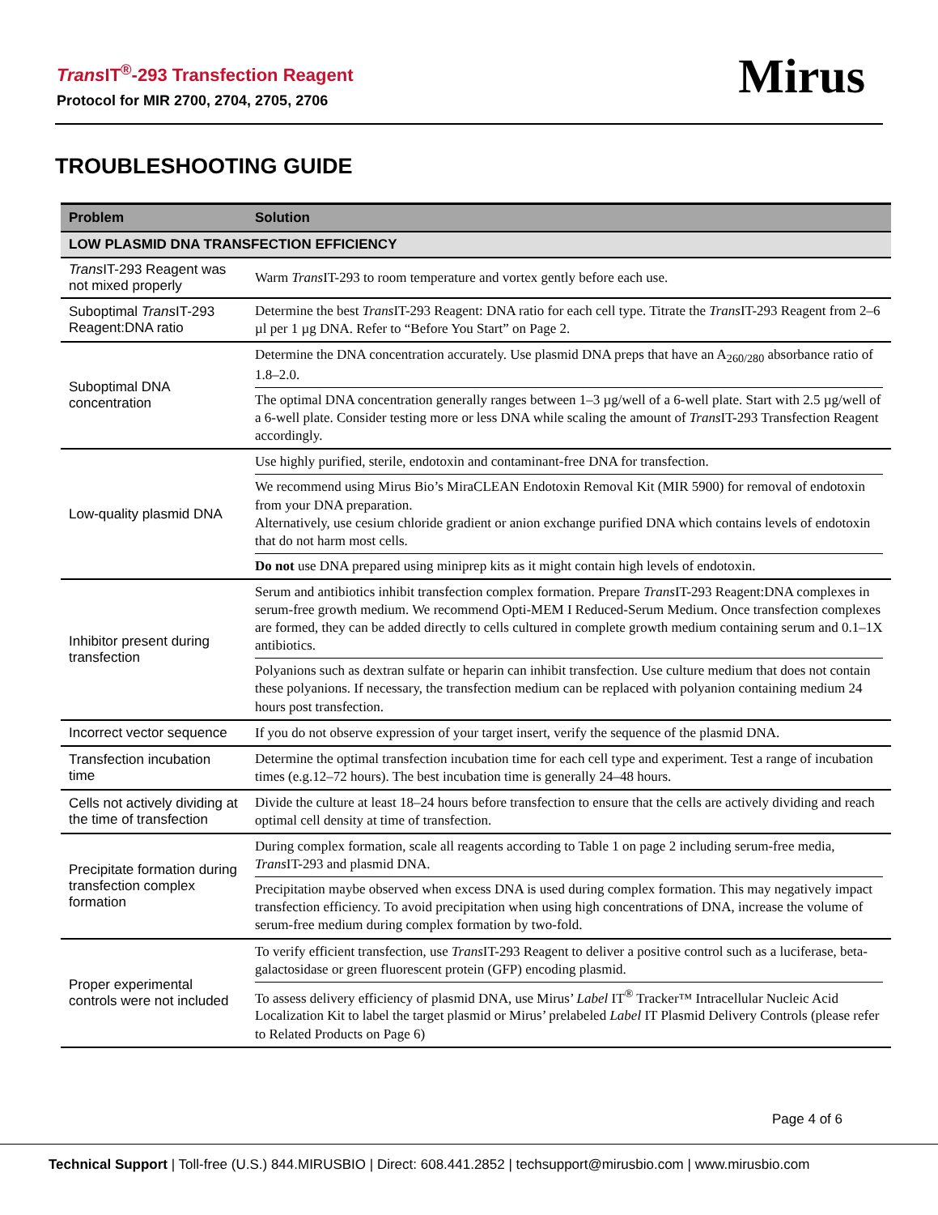Trans IT<sup>®</sup>-293 Transfection Reagent
Protocol for MIR 2700, 2704, 2705, 2706
Mirus
TROUBLESHOOTING GUIDE
| Problem | Solution |
| --- | --- |
| LOW PLASMID DNA TRANSFECTION EFFICIENCY | |
| Trans IT-293 Reagent was not mixed properly | Warm Trans IT-293 to room temperature and vortex gently before each use. |
| Suboptimal Trans IT-293 Reagent:DNA ratio | Determine the best Trans IT-293 Reagent: DNA ratio for each cell type. Titrate the Trans IT-293 Reagent from 2–6 µl per 1 µg DNA. Refer to “Before You Start” on Page 2. |
| Suboptimal DNA concentration | Determine the DNA concentration accurately. Use plasmid DNA preps that have an A<sub>260/280</sub> absorbance ratio of 1.8–2.0. The optimal DNA concentration generally ranges between 1–3 µg/well of a 6-well plate. Start with 2.5 µg/well of a 6-well plate. Consider testing more or less DNA while scaling the amount of Trans IT-293 Transfection Reagent accordingly. |
| Low-quality plasmid DNA | Use highly purified, sterile, endotoxin and contaminant-free DNA for transfection. We recommend using Mirus Bio’s MiraCLEAN Endotoxin Removal Kit (MIR 5900) for removal of endotoxin from your DNA preparation. Alternatively, use cesium chloride gradient or anion exchange purified DNA which contains levels of endotoxin that do not harm most cells. Do not use DNA prepared using miniprep kits as it might contain high levels of endotoxin. |
| Inhibitor present during transfection | Serum and antibiotics inhibit transfection complex formation. Prepare Trans IT-293 Reagent:DNA complexes in serum-free growth medium. We recommend Opti-MEM I Reduced-Serum Medium. Once transfection complexes are formed, they can be added directly to cells cultured in complete growth medium containing serum and 0.1–1X antibiotics. Polyanions such as dextran sulfate or heparin can inhibit transfection. Use culture medium that does not contain these polyanions. If necessary, the transfection medium can be replaced with polyanion containing medium 24 hours post transfection. |
| Incorrect vector sequence | If you do not observe expression of your target insert, verify the sequence of the plasmid DNA. |
| Transfection incubation time | Determine the optimal transfection incubation time for each cell type and experiment. Test a range of incubation times (e.g.12–72 hours). The best incubation time is generally 24–48 hours. |
| Cells not actively dividing at the time of transfection | Divide the culture at least 18–24 hours before transfection to ensure that the cells are actively dividing and reach optimal cell density at time of transfection. |
| Precipitate formation during transfection complex formation | During complex formation, scale all reagents according to Table 1 on page 2 including serum-free media, Trans IT-293 and plasmid DNA. Precipitation maybe observed when excess DNA is used during complex formation. This may negatively impact transfection efficiency. To avoid precipitation when using high concentrations of DNA, increase the volume of serum-free medium during complex formation by two-fold. |
| Proper experimental controls were not included | To verify efficient transfection, use Trans IT-293 Reagent to deliver a positive control such as a luciferase, beta-galactosidase or green fluorescent protein (GFP) encoding plasmid. To assess delivery efficiency of plasmid DNA, use Mirus’ Label IT<sup>®</sup> Tracker™ Intracellular Nucleic Acid Localization Kit to label the target plasmid or Mirus’ prelabeled Label IT Plasmid Delivery Controls (please refer to Related Products on Page 6) |
Page 4 of 6
Technical Support | Toll-free (U.S.) 844.MIRUSBIO | Direct: 608.441.2852 | techsupport@mirusbio.com | www.mirusbio.com